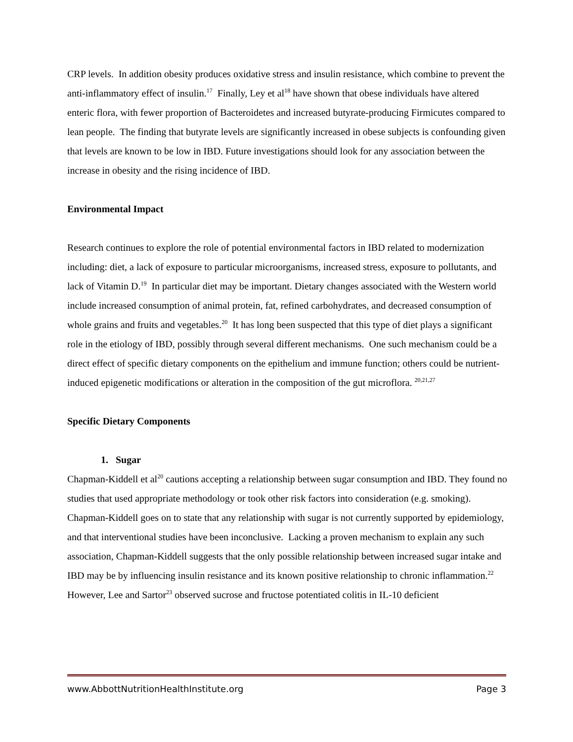CRP levels. In addition obesity produces oxidative stress and insulin resistance, which combine to prevent the anti-inflammatory effect of insulin.<sup>17</sup> Finally, Ley et al<sup>18</sup> have shown that obese individuals have altered enteric flora, with fewer proportion of Bacteroidetes and increased butyrate-producing Firmicutes compared to lean people. The finding that butyrate levels are significantly increased in obese subjects is confounding given that levels are known to be low in IBD. Future investigations should look for any association between the increase in obesity and the rising incidence of IBD.
Environmental Impact
Research continues to explore the role of potential environmental factors in IBD related to modernization including: diet, a lack of exposure to particular microorganisms, increased stress, exposure to pollutants, and lack of Vitamin D.<sup>19</sup> In particular diet may be important. Dietary changes associated with the Western world include increased consumption of animal protein, fat, refined carbohydrates, and decreased consumption of whole grains and fruits and vegetables.<sup>20</sup> It has long been suspected that this type of diet plays a significant role in the etiology of IBD, possibly through several different mechanisms. One such mechanism could be a direct effect of specific dietary components on the epithelium and immune function; others could be nutrient-induced epigenetic modifications or alteration in the composition of the gut microflora. <sup>20,21,27</sup>
Specific Dietary Components
1. Sugar
Chapman-Kiddell et al<sup>20</sup> cautions accepting a relationship between sugar consumption and IBD. They found no studies that used appropriate methodology or took other risk factors into consideration (e.g. smoking). Chapman-Kiddell goes on to state that any relationship with sugar is not currently supported by epidemiology, and that interventional studies have been inconclusive. Lacking a proven mechanism to explain any such association, Chapman-Kiddell suggests that the only possible relationship between increased sugar intake and IBD may be by influencing insulin resistance and its known positive relationship to chronic inflammation.<sup>22</sup> However, Lee and Sartor<sup>23</sup> observed sucrose and fructose potentiated colitis in IL-10 deficient
www.AbbottNutritionHealthInstitute.org Page 3